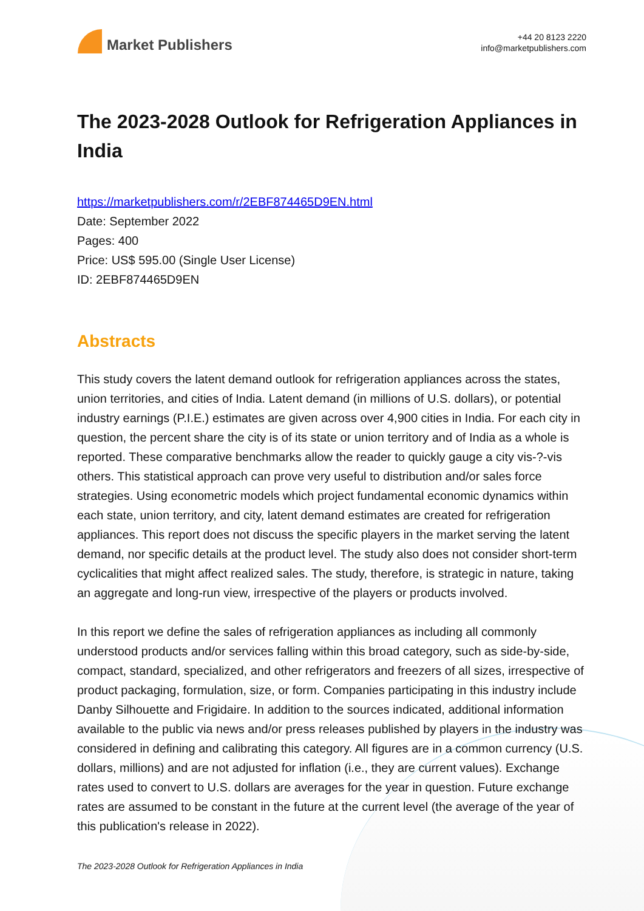Market Publishers
+44 20 8123 2220
info@marketpublishers.com
The 2023-2028 Outlook for Refrigeration Appliances in India
https://marketpublishers.com/r/2EBF874465D9EN.html
Date: September 2022
Pages: 400
Price: US$ 595.00 (Single User License)
ID: 2EBF874465D9EN
Abstracts
This study covers the latent demand outlook for refrigeration appliances across the states, union territories, and cities of India. Latent demand (in millions of U.S. dollars), or potential industry earnings (P.I.E.) estimates are given across over 4,900 cities in India. For each city in question, the percent share the city is of its state or union territory and of India as a whole is reported. These comparative benchmarks allow the reader to quickly gauge a city vis-?-vis others. This statistical approach can prove very useful to distribution and/or sales force strategies. Using econometric models which project fundamental economic dynamics within each state, union territory, and city, latent demand estimates are created for refrigeration appliances. This report does not discuss the specific players in the market serving the latent demand, nor specific details at the product level. The study also does not consider short-term cyclicalities that might affect realized sales. The study, therefore, is strategic in nature, taking an aggregate and long-run view, irrespective of the players or products involved.
In this report we define the sales of refrigeration appliances as including all commonly understood products and/or services falling within this broad category, such as side-by-side, compact, standard, specialized, and other refrigerators and freezers of all sizes, irrespective of product packaging, formulation, size, or form. Companies participating in this industry include Danby Silhouette and Frigidaire. In addition to the sources indicated, additional information available to the public via news and/or press releases published by players in the industry was considered in defining and calibrating this category. All figures are in a common currency (U.S. dollars, millions) and are not adjusted for inflation (i.e., they are current values). Exchange rates used to convert to U.S. dollars are averages for the year in question. Future exchange rates are assumed to be constant in the future at the current level (the average of the year of this publication's release in 2022).
The 2023-2028 Outlook for Refrigeration Appliances in India